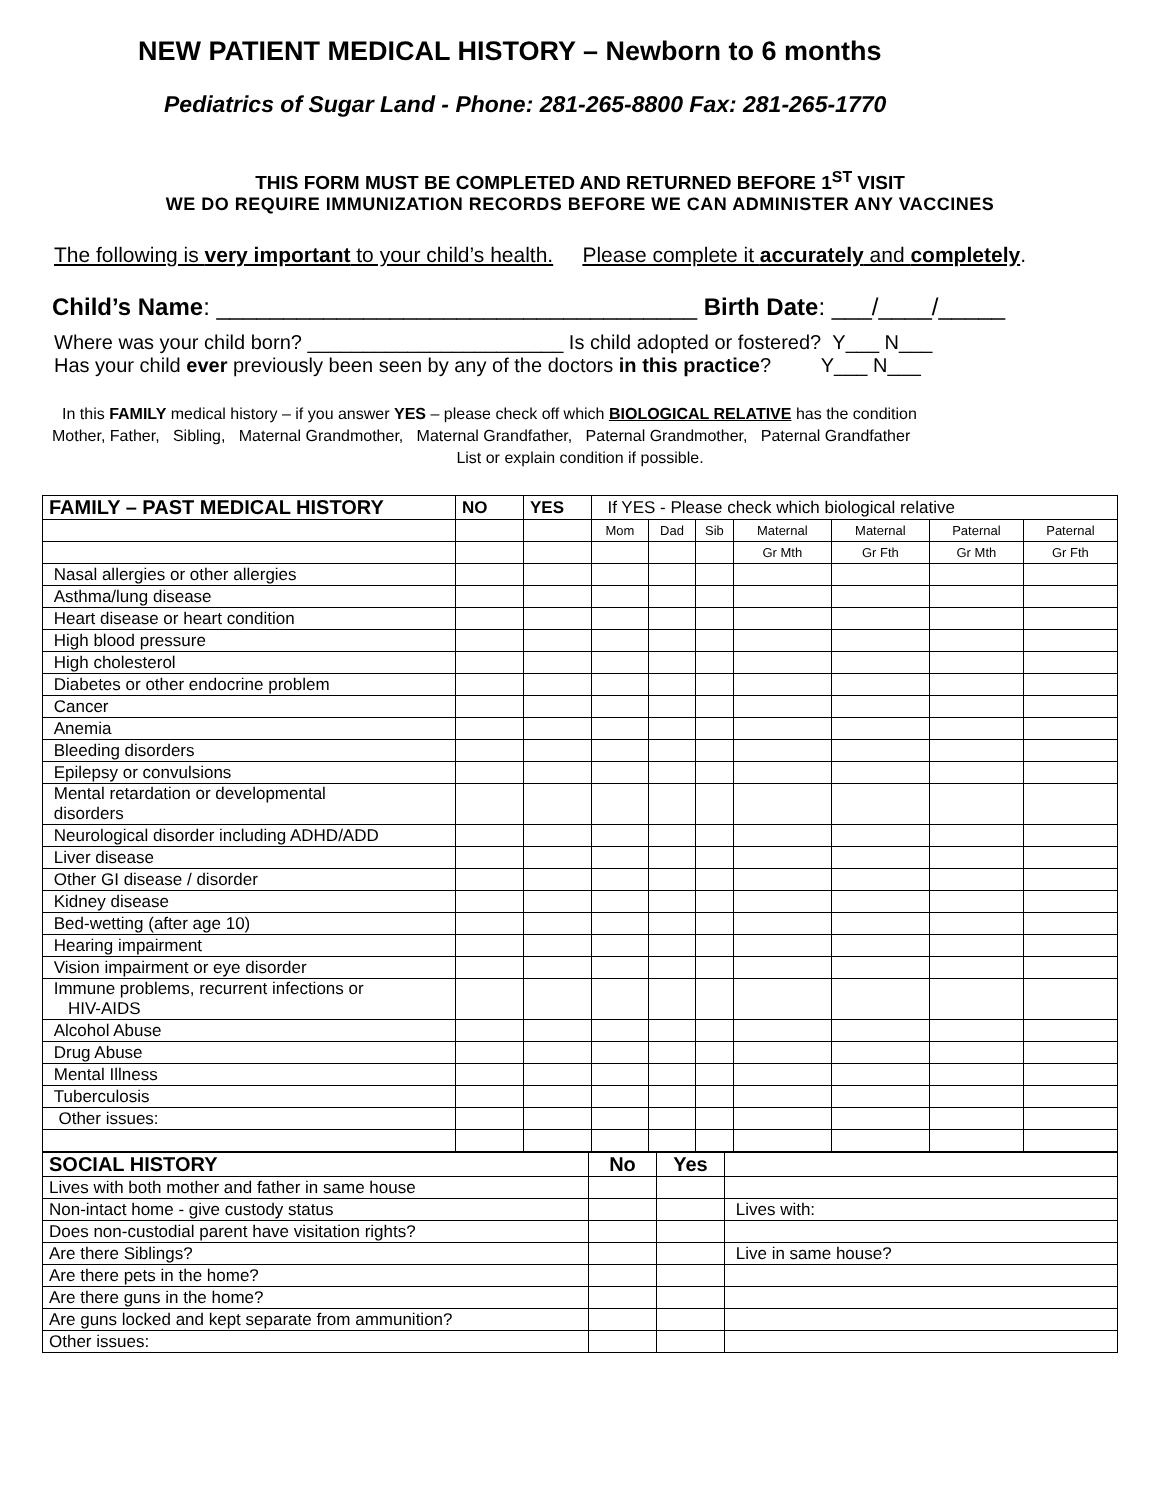NEW PATIENT MEDICAL HISTORY – Newborn to 6 months
Pediatrics of Sugar Land - Phone: 281-265-8800 Fax: 281-265-1770
THIS FORM MUST BE COMPLETED AND RETURNED BEFORE 1<sup>ST</sup> VISIT
WE DO REQUIRE IMMUNIZATION RECORDS BEFORE WE CAN ADMINISTER ANY VACCINES
The following is very important to your child’s health. Please complete it accurately and completely.
Child’s Name: ____________________________________ Birth Date: ___/____/_____
Where was your child born? _______________________ Is child adopted or fostered? Y___ N___
Has your child ever previously been seen by any of the doctors in this practice? Y___ N___
In this FAMILY medical history – if you answer YES – please check off which BIOLOGICAL RELATIVE has the condition
Mother, Father, Sibling, Maternal Grandmother, Maternal Grandfather, Paternal Grandmother, Paternal Grandfather
List or explain condition if possible.
| FAMILY – PAST MEDICAL HISTORY | NO | YES | If YES - Please check which biological relative | | | | | | |
| --- | --- | --- | --- | --- | --- | --- | --- | --- | --- |
| | | | Mom | Dad | Sib | Maternal | Maternal | Paternal | Paternal |
| | | | | | | Gr Mth | Gr Fth | Gr Mth | Gr Fth |
| Nasal allergies or other allergies | | | | | | | | | |
| Asthma/lung disease | | | | | | | | | |
| Heart disease or heart condition | | | | | | | | | |
| High blood pressure | | | | | | | | | |
| High cholesterol | | | | | | | | | |
| Diabetes or other endocrine problem | | | | | | | | | |
| Cancer | | | | | | | | | |
| Anemia | | | | | | | | | |
| Bleeding disorders | | | | | | | | | |
| Epilepsy or convulsions | | | | | | | | | |
| Mental retardation or developmental disorders | | | | | | | | | |
| Neurological disorder including ADHD/ADD | | | | | | | | | |
| Liver disease | | | | | | | | | |
| Other GI disease / disorder | | | | | | | | | |
| Kidney disease | | | | | | | | | |
| Bed-wetting (after age 10) | | | | | | | | | |
| Hearing impairment | | | | | | | | | |
| Vision impairment or eye disorder | | | | | | | | | |
| Immune problems, recurrent infections or HIV-AIDS | | | | | | | | | |
| Alcohol Abuse | | | | | | | | | |
| Drug Abuse | | | | | | | | | |
| Mental Illness | | | | | | | | | |
| Tuberculosis | | | | | | | | | |
| Other issues: | | | | | | | | | |
| SOCIAL HISTORY | No | Yes | |
| --- | --- | --- | --- |
| Lives with both mother and father in same house | | | |
| Non-intact home - give custody status | | | Lives with: |
| Does non-custodial parent have visitation rights? | | | |
| Are there Siblings? | | | Live in same house? |
| Are there pets in the home? | | | |
| Are there guns in the home? | | | |
| Are guns locked and kept separate from ammunition? | | | |
| Other issues: | | | |